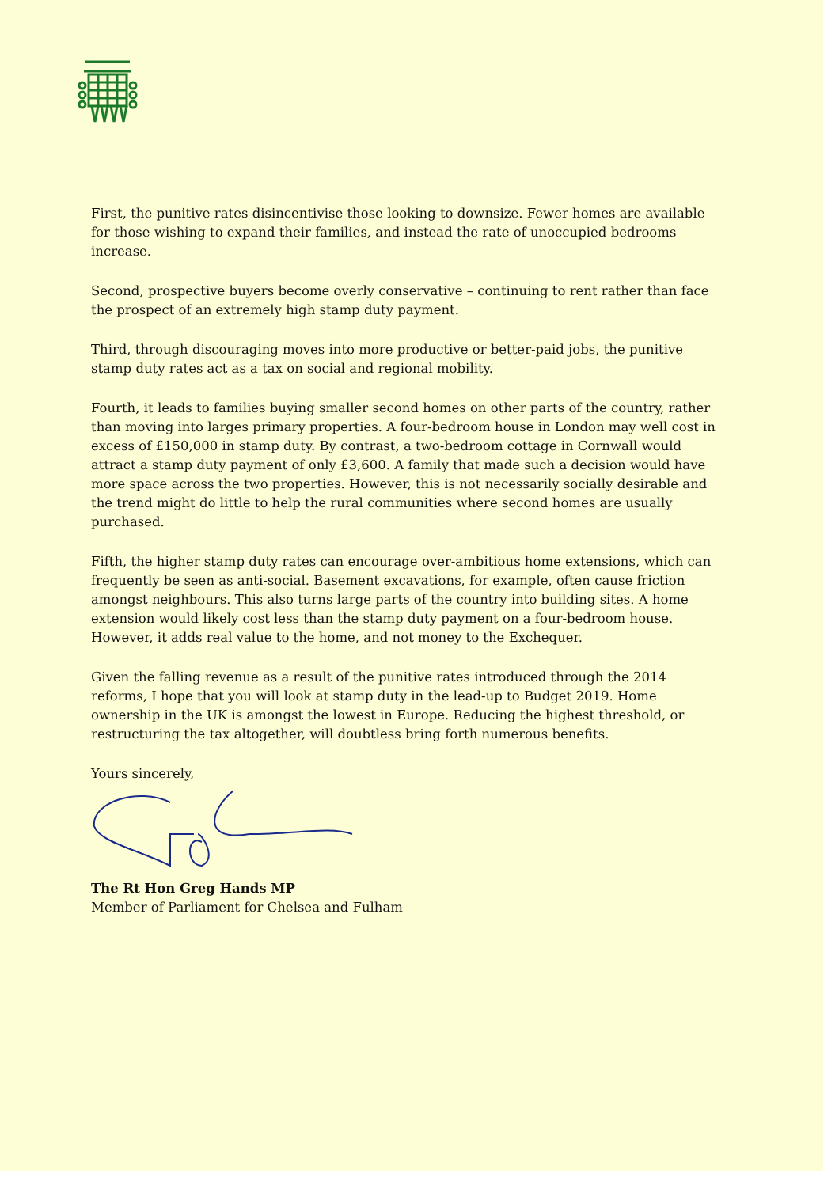First, the punitive rates disincentivise those looking to downsize. Fewer homes are available for those wishing to expand their families, and instead the rate of unoccupied bedrooms increase.
Second, prospective buyers become overly conservative – continuing to rent rather than face the prospect of an extremely high stamp duty payment.
Third, through discouraging moves into more productive or better-paid jobs, the punitive stamp duty rates act as a tax on social and regional mobility.
Fourth, it leads to families buying smaller second homes on other parts of the country, rather than moving into larges primary properties. A four-bedroom house in London may well cost in excess of £150,000 in stamp duty. By contrast, a two-bedroom cottage in Cornwall would attract a stamp duty payment of only £3,600. A family that made such a decision would have more space across the two properties. However, this is not necessarily socially desirable and the trend might do little to help the rural communities where second homes are usually purchased.
Fifth, the higher stamp duty rates can encourage over-ambitious home extensions, which can frequently be seen as anti-social. Basement excavations, for example, often cause friction amongst neighbours. This also turns large parts of the country into building sites. A home extension would likely cost less than the stamp duty payment on a four-bedroom house. However, it adds real value to the home, and not money to the Exchequer.
Given the falling revenue as a result of the punitive rates introduced through the 2014 reforms, I hope that you will look at stamp duty in the lead-up to Budget 2019. Home ownership in the UK is amongst the lowest in Europe. Reducing the highest threshold, or restructuring the tax altogether, will doubtless bring forth numerous benefits.
Yours sincerely,
The Rt Hon Greg Hands MP
Member of Parliament for Chelsea and Fulham